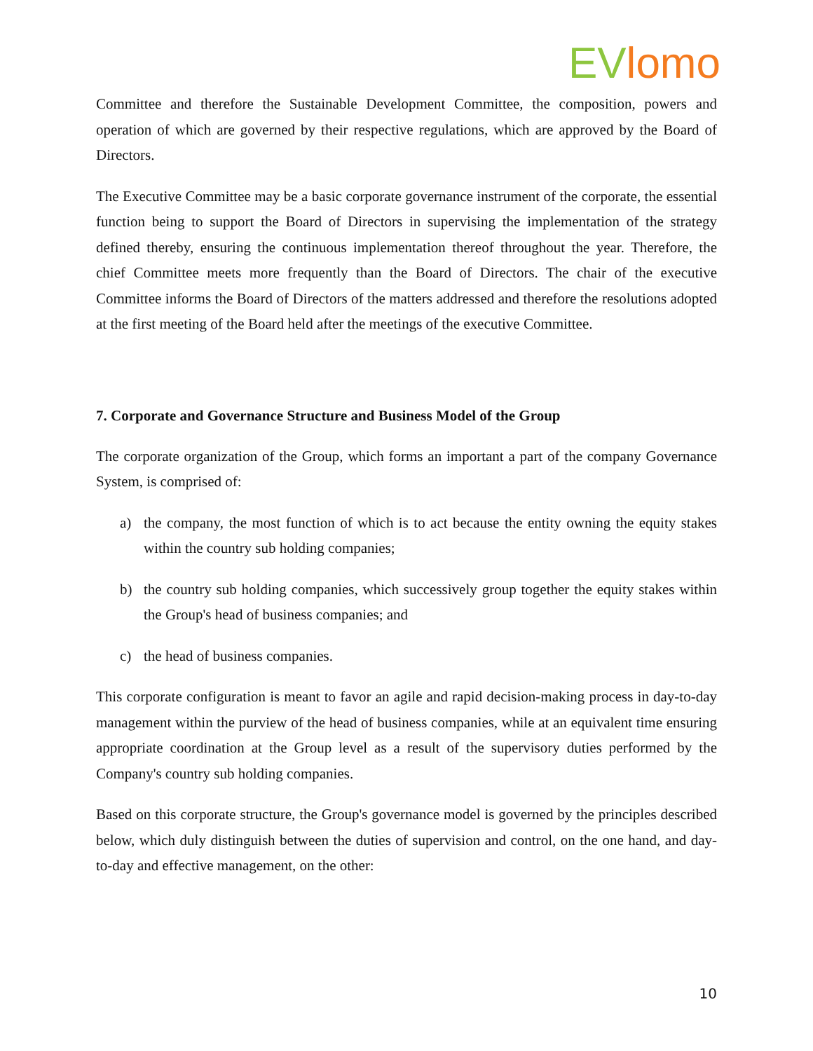EV lomo
Committee and therefore the Sustainable Development Committee, the composition, powers and operation of which are governed by their respective regulations, which are approved by the Board of Directors.
The Executive Committee may be a basic corporate governance instrument of the corporate, the essential function being to support the Board of Directors in supervising the implementation of the strategy defined thereby, ensuring the continuous implementation thereof throughout the year. Therefore, the chief Committee meets more frequently than the Board of Directors. The chair of the executive Committee informs the Board of Directors of the matters addressed and therefore the resolutions adopted at the first meeting of the Board held after the meetings of the executive Committee.
7. Corporate and Governance Structure and Business Model of the Group
The corporate organization of the Group, which forms an important a part of the company Governance System, is comprised of:
a) the company, the most function of which is to act because the entity owning the equity stakes within the country sub holding companies;
b) the country sub holding companies, which successively group together the equity stakes within the Group's head of business companies; and
c) the head of business companies.
This corporate configuration is meant to favor an agile and rapid decision-making process in day-to-day management within the purview of the head of business companies, while at an equivalent time ensuring appropriate coordination at the Group level as a result of the supervisory duties performed by the Company's country sub holding companies.
Based on this corporate structure, the Group's governance model is governed by the principles described below, which duly distinguish between the duties of supervision and control, on the one hand, and day-to-day and effective management, on the other:
10